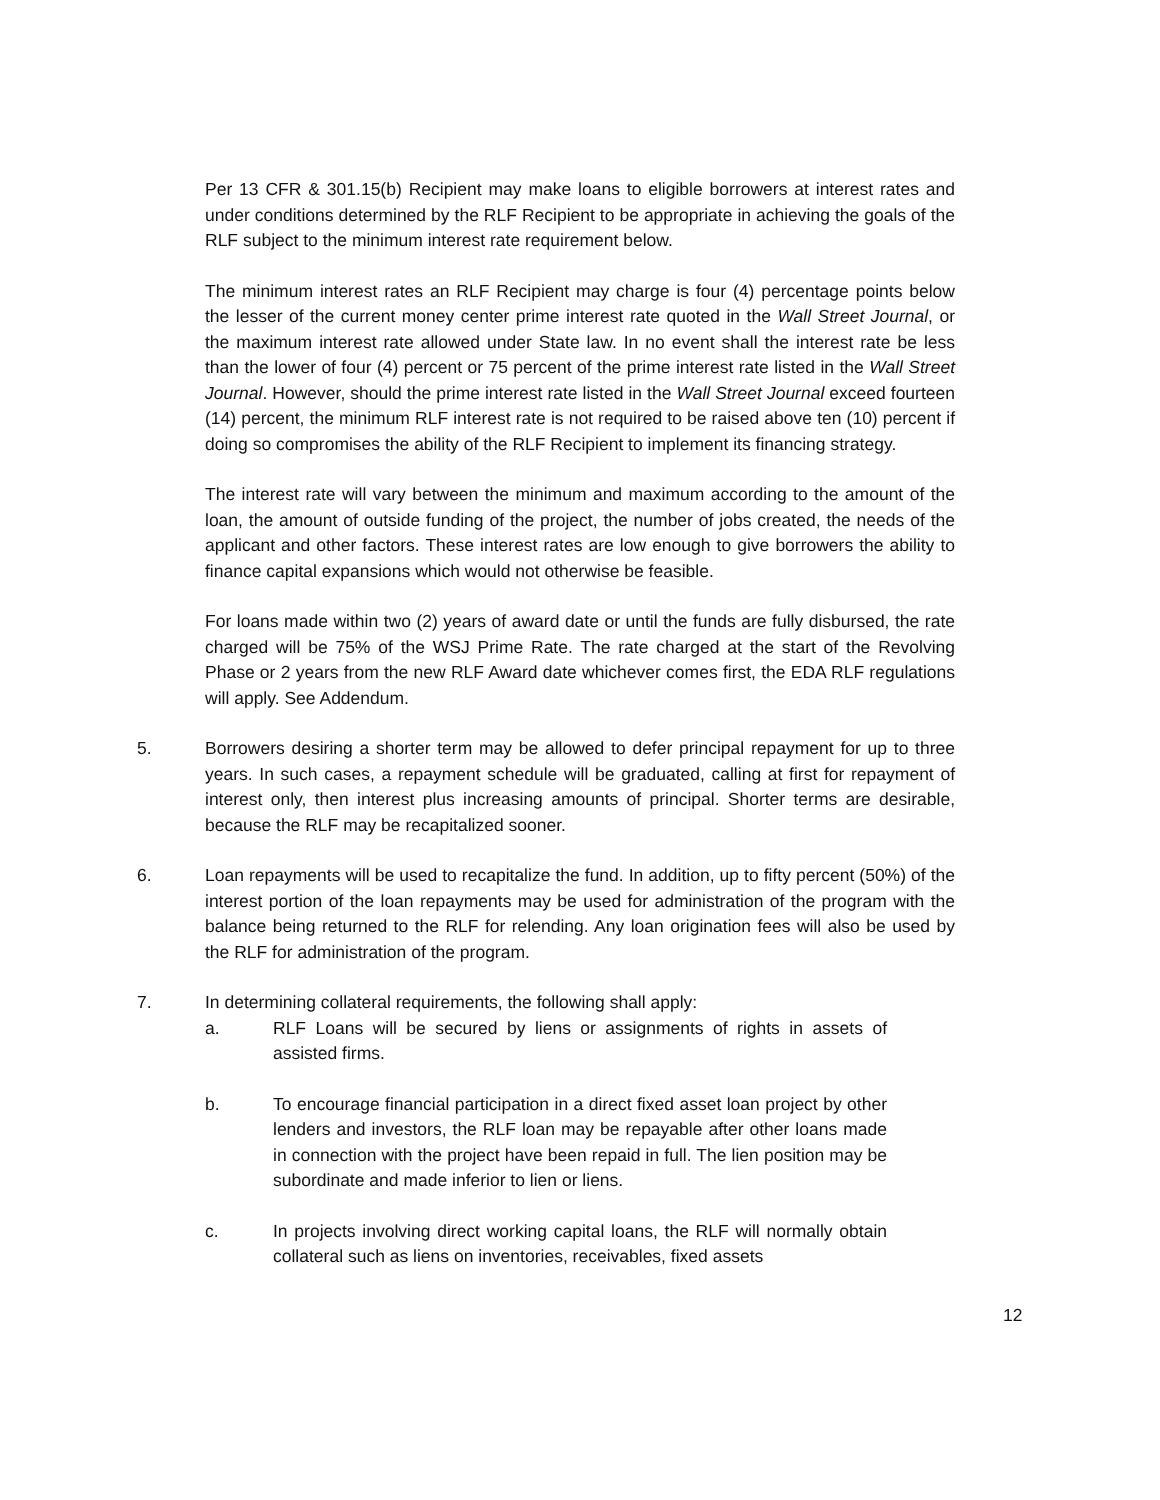Per 13 CFR & 301.15(b) Recipient may make loans to eligible borrowers at interest rates and under conditions determined by the RLF Recipient to be appropriate in achieving the goals of the RLF subject to the minimum interest rate requirement below.
The minimum interest rates an RLF Recipient may charge is four (4) percentage points below the lesser of the current money center prime interest rate quoted in the Wall Street Journal, or the maximum interest rate allowed under State law. In no event shall the interest rate be less than the lower of four (4) percent or 75 percent of the prime interest rate listed in the Wall Street Journal. However, should the prime interest rate listed in the Wall Street Journal exceed fourteen (14) percent, the minimum RLF interest rate is not required to be raised above ten (10) percent if doing so compromises the ability of the RLF Recipient to implement its financing strategy.
The interest rate will vary between the minimum and maximum according to the amount of the loan, the amount of outside funding of the project, the number of jobs created, the needs of the applicant and other factors. These interest rates are low enough to give borrowers the ability to finance capital expansions which would not otherwise be feasible.
For loans made within two (2) years of award date or until the funds are fully disbursed, the rate charged will be 75% of the WSJ Prime Rate. The rate charged at the start of the Revolving Phase or 2 years from the new RLF Award date whichever comes first, the EDA RLF regulations will apply. See Addendum.
5. Borrowers desiring a shorter term may be allowed to defer principal repayment for up to three years. In such cases, a repayment schedule will be graduated, calling at first for repayment of interest only, then interest plus increasing amounts of principal. Shorter terms are desirable, because the RLF may be recapitalized sooner.
6. Loan repayments will be used to recapitalize the fund. In addition, up to fifty percent (50%) of the interest portion of the loan repayments may be used for administration of the program with the balance being returned to the RLF for relending. Any loan origination fees will also be used by the RLF for administration of the program.
7. In determining collateral requirements, the following shall apply:
a. RLF Loans will be secured by liens or assignments of rights in assets of assisted firms.
b. To encourage financial participation in a direct fixed asset loan project by other lenders and investors, the RLF loan may be repayable after other loans made in connection with the project have been repaid in full. The lien position may be subordinate and made inferior to lien or liens.
c. In projects involving direct working capital loans, the RLF will normally obtain collateral such as liens on inventories, receivables, fixed assets
12